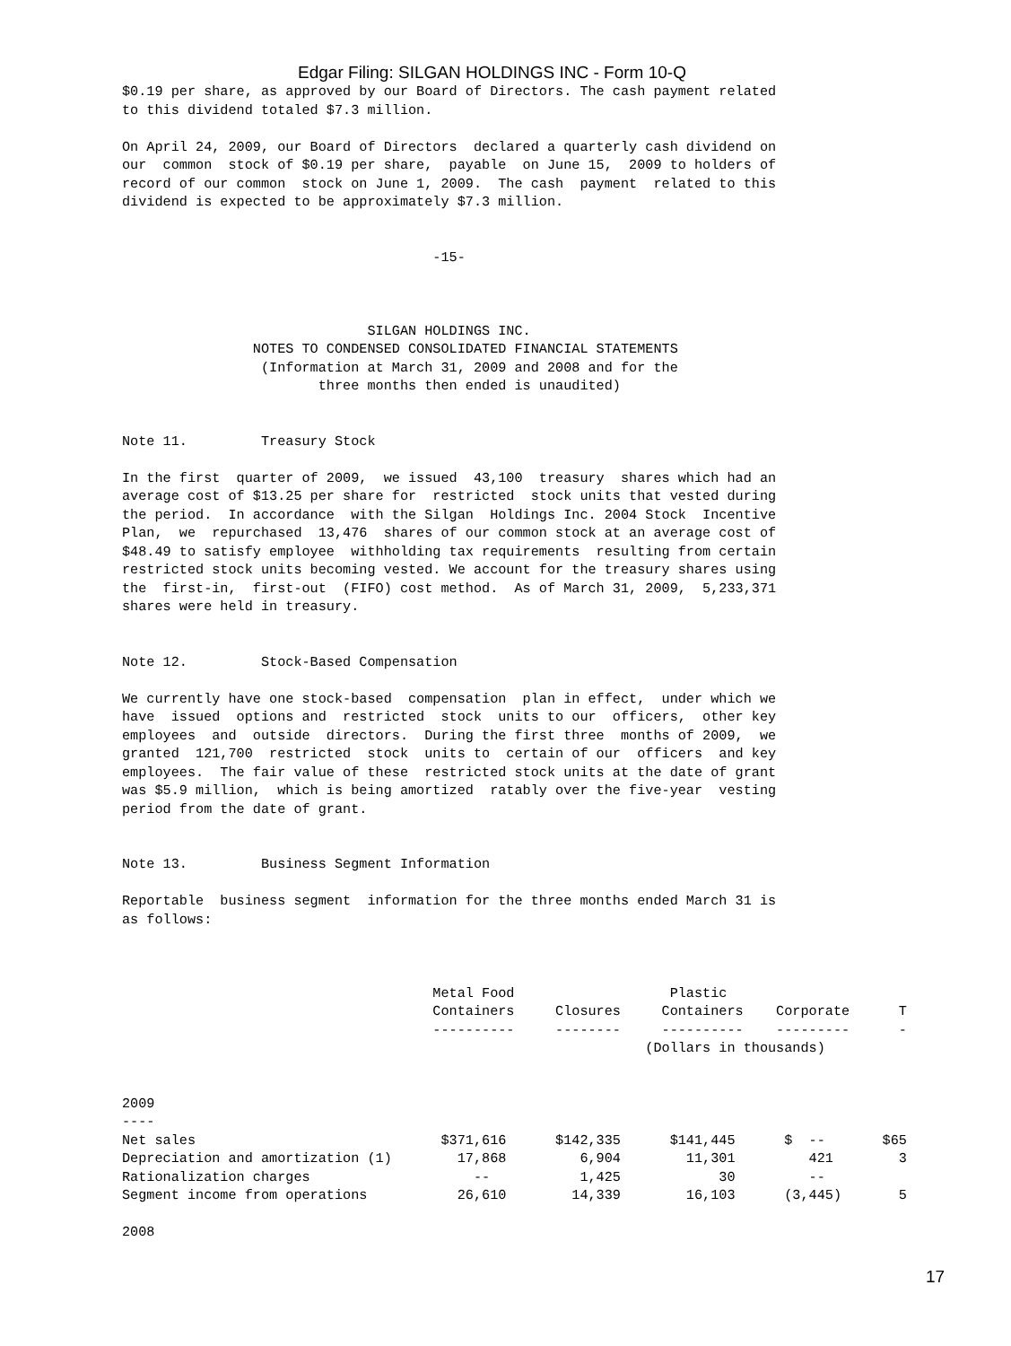Edgar Filing: SILGAN HOLDINGS INC - Form 10-Q
$0.19 per share, as approved by our Board of Directors. The cash payment related
to this dividend totaled $7.3 million.

On April 24, 2009, our Board of Directors  declared a quarterly cash dividend on
our  common  stock of $0.19 per share,  payable  on June 15,  2009 to holders of
record of our common  stock on June 1, 2009.  The cash  payment  related to this
dividend is expected to be approximately $7.3 million.


                                      -15-



                              SILGAN HOLDINGS INC.
                NOTES TO CONDENSED CONSOLIDATED FINANCIAL STATEMENTS
                 (Information at March 31, 2009 and 2008 and for the
                        three months then ended is unaudited)


Note 11.         Treasury Stock

In the first  quarter of 2009,  we issued  43,100  treasury  shares which had an
average cost of $13.25 per share for  restricted  stock units that vested during
the period.  In accordance  with the Silgan  Holdings Inc. 2004 Stock  Incentive
Plan,  we  repurchased  13,476  shares of our common stock at an average cost of
$48.49 to satisfy employee  withholding tax requirements  resulting from certain
restricted stock units becoming vested. We account for the treasury shares using
the  first-in,  first-out  (FIFO) cost method.  As of March 31, 2009,  5,233,371
shares were held in treasury.


Note 12.         Stock-Based Compensation

We currently have one stock-based  compensation  plan in effect,  under which we
have  issued  options and  restricted  stock  units to our  officers,  other key
employees  and  outside  directors.  During the first three  months of 2009,  we
granted  121,700  restricted  stock  units to  certain of our  officers  and key
employees.  The fair value of these  restricted stock units at the date of grant
was $5.9 million,  which is being amortized  ratably over the five-year  vesting
period from the date of grant.


Note 13.         Business Segment Information

Reportable  business segment  information for the three months ended March 31 is
as follows:



                                      Metal Food                   Plastic
                                      Containers     Closures     Containers    Corporate      T
                                      ----------     --------     ----------    ---------      -
                                                                (Dollars in thousands)


2009
----
Net sales                              $371,616      $142,335      $141,445      $  --       $65
Depreciation and amortization (1)        17,868         6,904        11,301         421        3
Rationalization charges                    --           1,425            30         --
Segment income from operations           26,610        14,339        16,103      (3,445)       5

2008
17